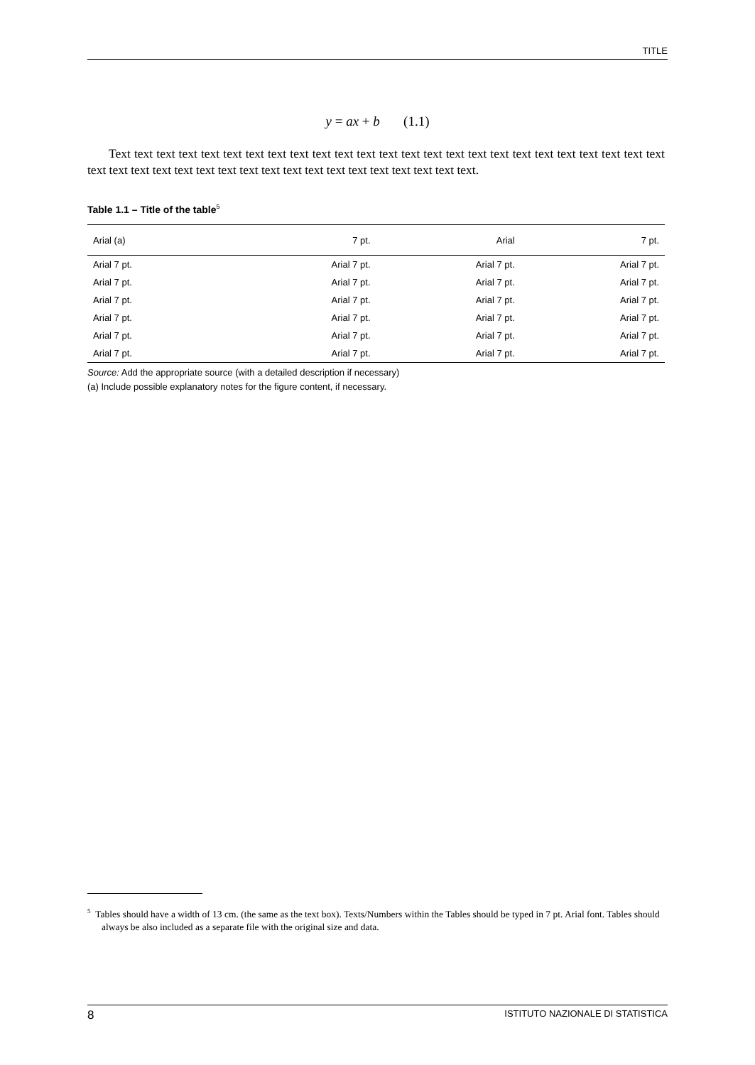TITLE
y = ax + b (1.1)
Text text text text text text text text text text text text text text text text text text text text text text text text text text text text text text text text text text text text text text text text text text text.
Table 1.1 – Title of the table<sup>5</sup>
| Arial (a) | 7 pt. | Arial | 7 pt. |
| --- | --- | --- | --- |
| Arial 7 pt. | Arial 7 pt. | Arial 7 pt. | Arial 7 pt. |
| Arial 7 pt. | Arial 7 pt. | Arial 7 pt. | Arial 7 pt. |
| Arial 7 pt. | Arial 7 pt. | Arial 7 pt. | Arial 7 pt. |
| Arial 7 pt. | Arial 7 pt. | Arial 7 pt. | Arial 7 pt. |
| Arial 7 pt. | Arial 7 pt. | Arial 7 pt. | Arial 7 pt. |
| Arial 7 pt. | Arial 7 pt. | Arial 7 pt. | Arial 7 pt. |
Source: Add the appropriate source (with a detailed description if necessary)
(a) Include possible explanatory notes for the figure content, if necessary.
<sup>5</sup> Tables should have a width of 13 cm. (the same as the text box). Texts/Numbers within the Tables should be typed in 7 pt. Arial font. Tables should always be also included as a separate file with the original size and data.
8 ISTITUTO NAZIONALE DI STATISTICA